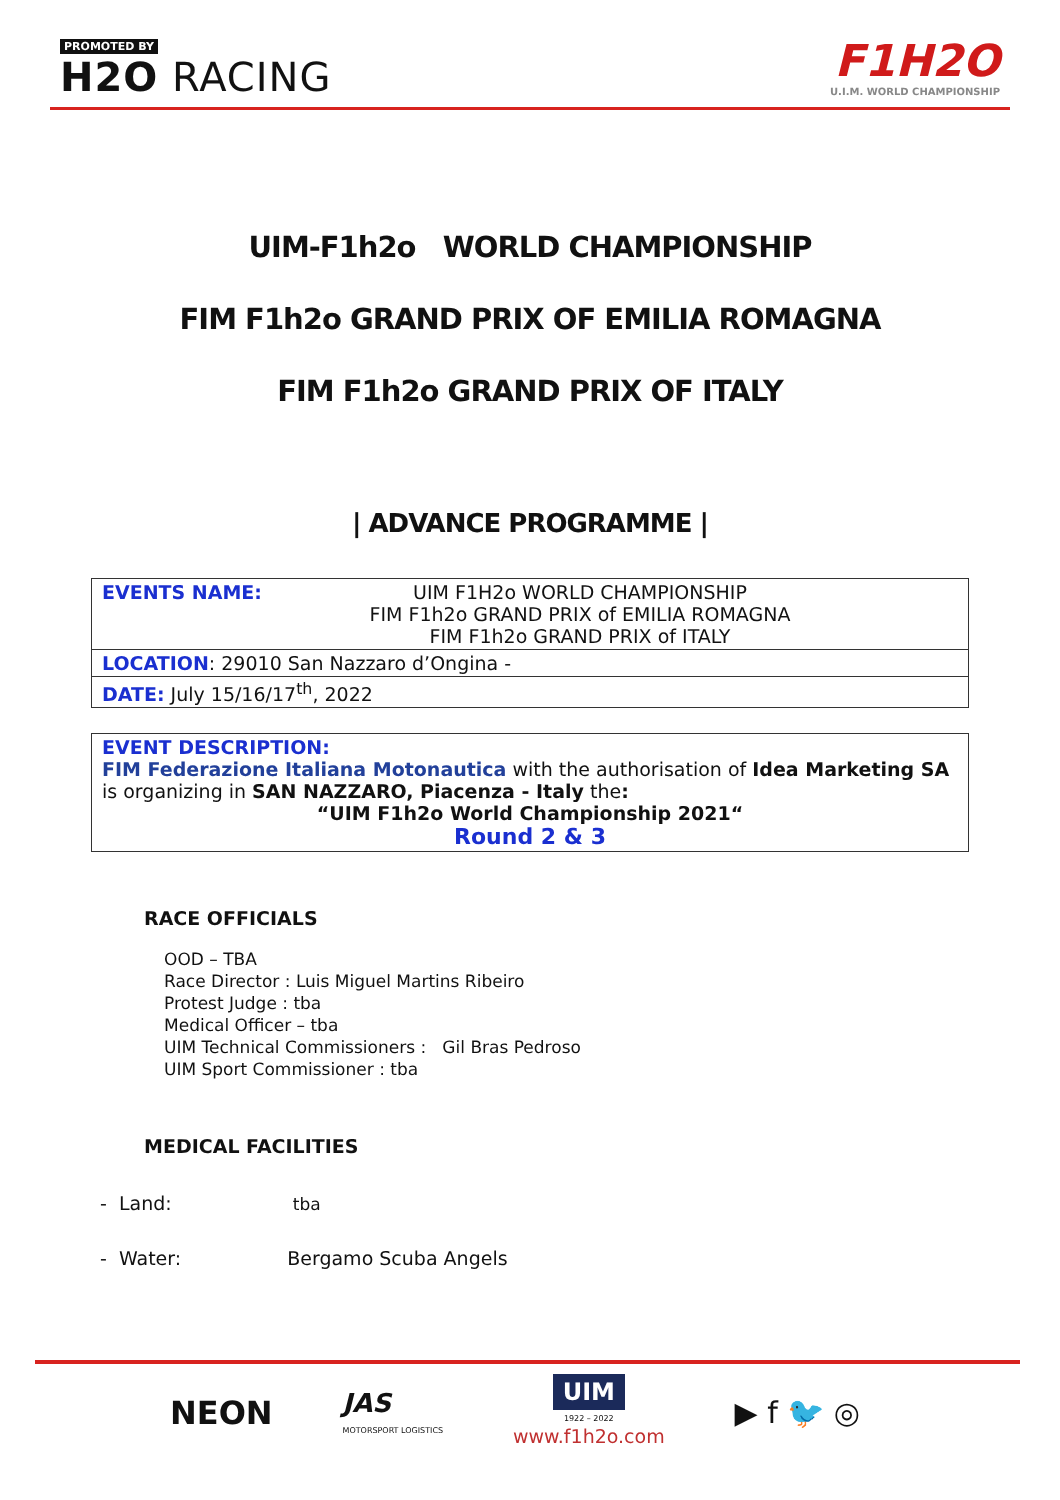PROMOTED BY
H2O RACING
F1H2O
U.I.M. WORLD CHAMPIONSHIP
UIM-F1h2o WORLD CHAMPIONSHIP
FIM F1h2o GRAND PRIX OF EMILIA ROMAGNA
FIM F1h2o GRAND PRIX OF ITALY
| ADVANCE PROGRAMME |
| EVENTS NAME: UIM F1H2o WORLD CHAMPIONSHIP FIM F1h2o GRAND PRIX of EMILIA ROMAGNA FIM F1h2o GRAND PRIX of ITALY |
| LOCATION : 29010 San Nazzaro d’Ongina - |
| DATE: July 15/16/17<sup>th</sup>, 2022 |
| EVENT DESCRIPTION: FIM Federazione Italiana Motonautica with the authorisation of Idea Marketing SA is organizing in SAN NAZZARO, Piacenza - Italy the : “UIM F1h2o World Championship 2021“ Round 2 & 3 |
RACE OFFICIALS
OOD – TBA
Race Director : Luis Miguel Martins Ribeiro
Protest Judge : tba
Medical Officer – tba
UIM Technical Commissioners : Gil Bras Pedroso
UIM Sport Commissioner : tba
MEDICAL FACILITIES
- Land: tba
- Water: Bergamo Scuba Angels
NEON JAS
MOTORSPORT LOGISTICS UIM
1922 – 2022
www.f1h2o.com ▶ f 🐦 ◎